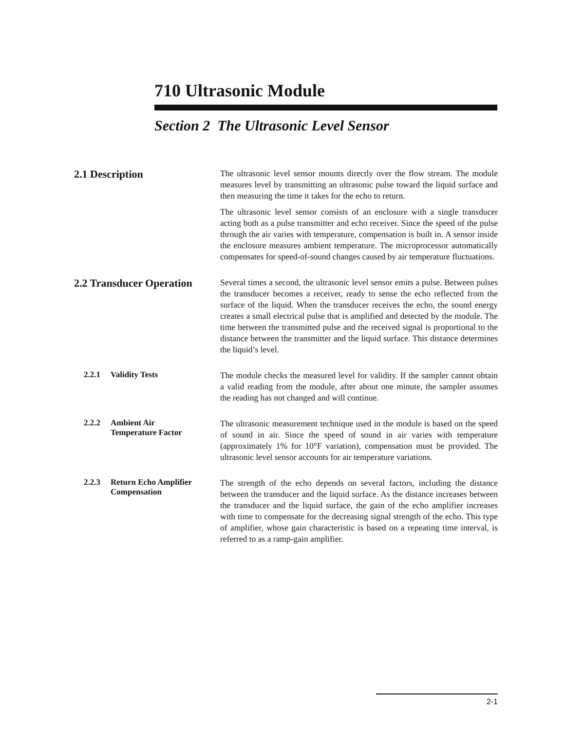710 Ultrasonic Module
Section 2 The Ultrasonic Level Sensor
2.1 Description
The ultrasonic level sensor mounts directly over the flow stream. The module measures level by transmitting an ultrasonic pulse toward the liquid surface and then measuring the time it takes for the echo to return.
The ultrasonic level sensor consists of an enclosure with a single transducer acting both as a pulse transmitter and echo receiver. Since the speed of the pulse through the air varies with temperature, compensation is built in. A sensor inside the enclosure measures ambient temperature. The microprocessor automatically compensates for speed-of-sound changes caused by air temperature fluctuations.
2.2 Transducer Operation
Several times a second, the ultrasonic level sensor emits a pulse. Between pulses the transducer becomes a receiver, ready to sense the echo reflected from the surface of the liquid. When the transducer receives the echo, the sound energy creates a small electrical pulse that is amplified and detected by the module. The time between the transmitted pulse and the received signal is proportional to the distance between the transmitter and the liquid surface. This distance determines the liquid’s level.
2.2.1 Validity Tests
The module checks the measured level for validity. If the sampler cannot obtain a valid reading from the module, after about one minute, the sampler assumes the reading has not changed and will continue.
2.2.2 Ambient Air
Temperature Factor
The ultrasonic measurement technique used in the module is based on the speed of sound in air. Since the speed of sound in air varies with temperature (approximately 1% for 10°F variation), compensation must be provided. The ultrasonic level sensor accounts for air temperature variations.
2.2.3 Return Echo Amplifier
Compensation
The strength of the echo depends on several factors, including the distance between the transducer and the liquid surface. As the distance increases between the transducer and the liquid surface, the gain of the echo amplifier increases with time to compensate for the decreasing signal strength of the echo. This type of amplifier, whose gain characteristic is based on a repeating time interval, is referred to as a ramp-gain amplifier.
2-1